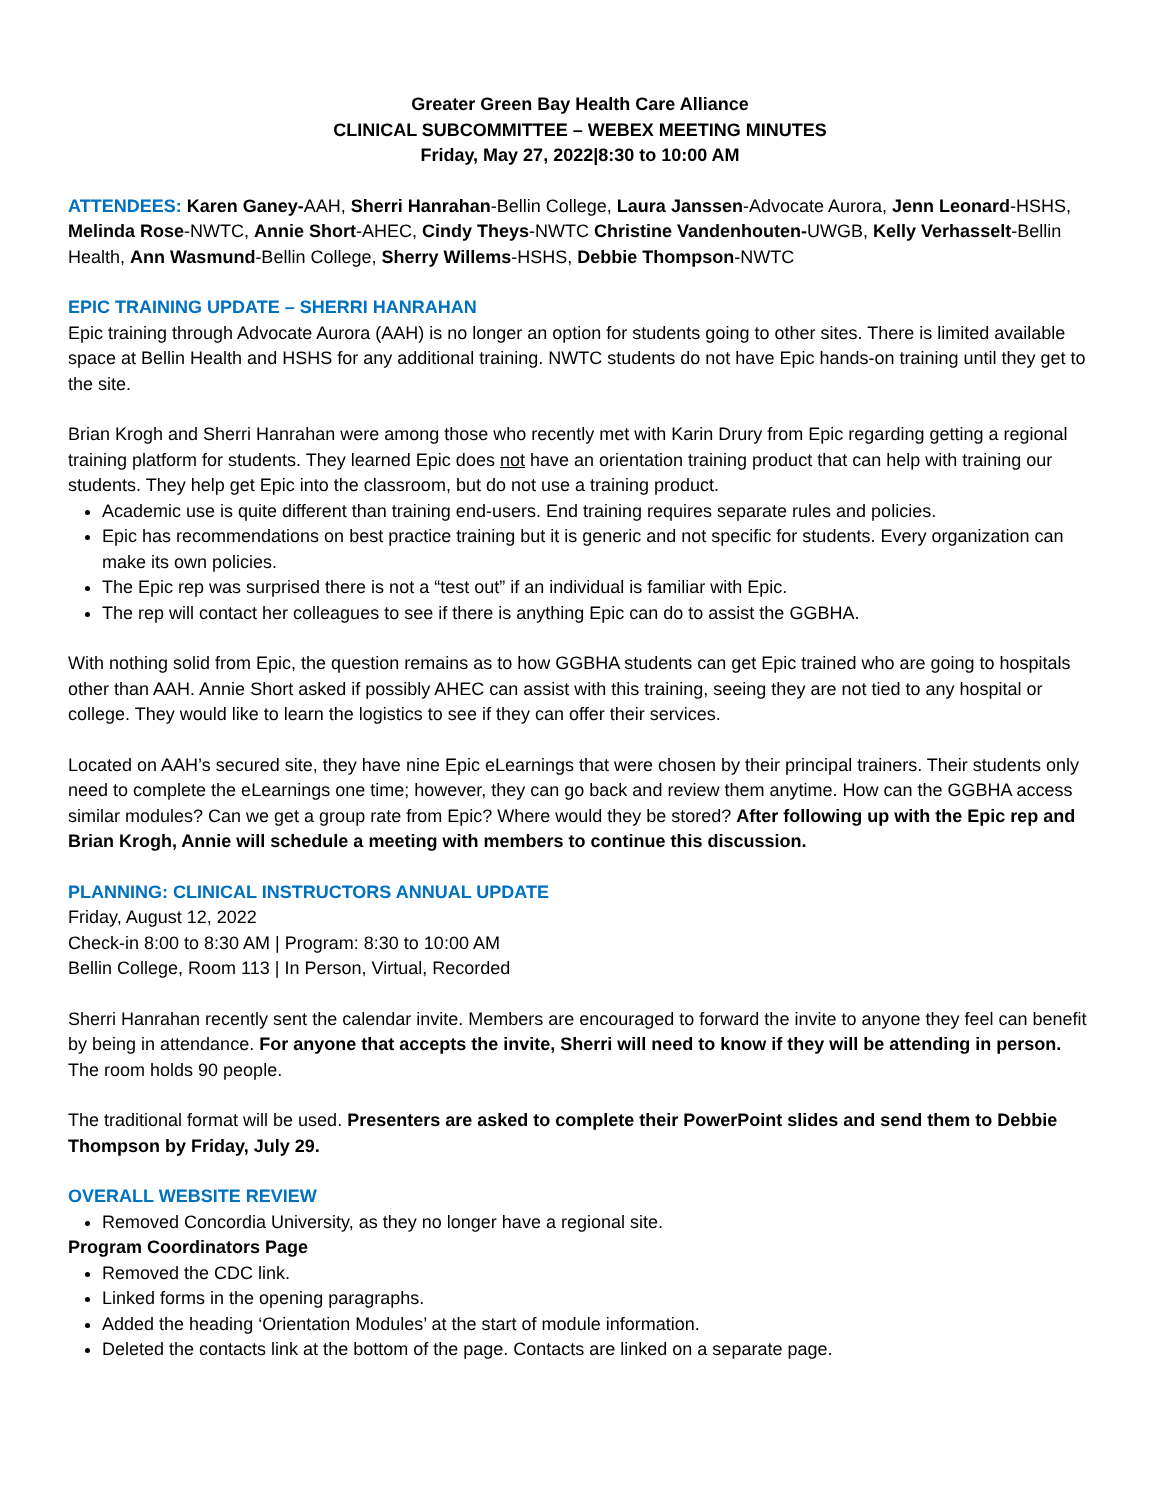Greater Green Bay Health Care Alliance
CLINICAL SUBCOMMITTEE – WEBEX MEETING MINUTES
Friday, May 27, 2022|8:30 to 10:00 AM
ATTENDEES: Karen Ganey-AAH, Sherri Hanrahan-Bellin College, Laura Janssen-Advocate Aurora, Jenn Leonard-HSHS, Melinda Rose-NWTC, Annie Short-AHEC, Cindy Theys-NWTC Christine Vandenhouten-UWGB, Kelly Verhasselt-Bellin Health, Ann Wasmund-Bellin College, Sherry Willems-HSHS, Debbie Thompson-NWTC
EPIC TRAINING UPDATE – SHERRI HANRAHAN
Epic training through Advocate Aurora (AAH) is no longer an option for students going to other sites. There is limited available space at Bellin Health and HSHS for any additional training. NWTC students do not have Epic hands-on training until they get to the site.
Brian Krogh and Sherri Hanrahan were among those who recently met with Karin Drury from Epic regarding getting a regional training platform for students. They learned Epic does not have an orientation training product that can help with training our students. They help get Epic into the classroom, but do not use a training product.
Academic use is quite different than training end-users. End training requires separate rules and policies.
Epic has recommendations on best practice training but it is generic and not specific for students. Every organization can make its own policies.
The Epic rep was surprised there is not a “test out” if an individual is familiar with Epic.
The rep will contact her colleagues to see if there is anything Epic can do to assist the GGBHA.
With nothing solid from Epic, the question remains as to how GGBHA students can get Epic trained who are going to hospitals other than AAH. Annie Short asked if possibly AHEC can assist with this training, seeing they are not tied to any hospital or college. They would like to learn the logistics to see if they can offer their services.
Located on AAH’s secured site, they have nine Epic eLearnings that were chosen by their principal trainers. Their students only need to complete the eLearnings one time; however, they can go back and review them anytime. How can the GGBHA access similar modules? Can we get a group rate from Epic? Where would they be stored? After following up with the Epic rep and Brian Krogh, Annie will schedule a meeting with members to continue this discussion.
PLANNING: CLINICAL INSTRUCTORS ANNUAL UPDATE
Friday, August 12, 2022
Check-in 8:00 to 8:30 AM | Program: 8:30 to 10:00 AM
Bellin College, Room 113 | In Person, Virtual, Recorded
Sherri Hanrahan recently sent the calendar invite. Members are encouraged to forward the invite to anyone they feel can benefit by being in attendance. For anyone that accepts the invite, Sherri will need to know if they will be attending in person. The room holds 90 people.
The traditional format will be used. Presenters are asked to complete their PowerPoint slides and send them to Debbie Thompson by Friday, July 29.
OVERALL WEBSITE REVIEW
Removed Concordia University, as they no longer have a regional site.
Program Coordinators Page
Removed the CDC link.
Linked forms in the opening paragraphs.
Added the heading ‘Orientation Modules’ at the start of module information.
Deleted the contacts link at the bottom of the page. Contacts are linked on a separate page.